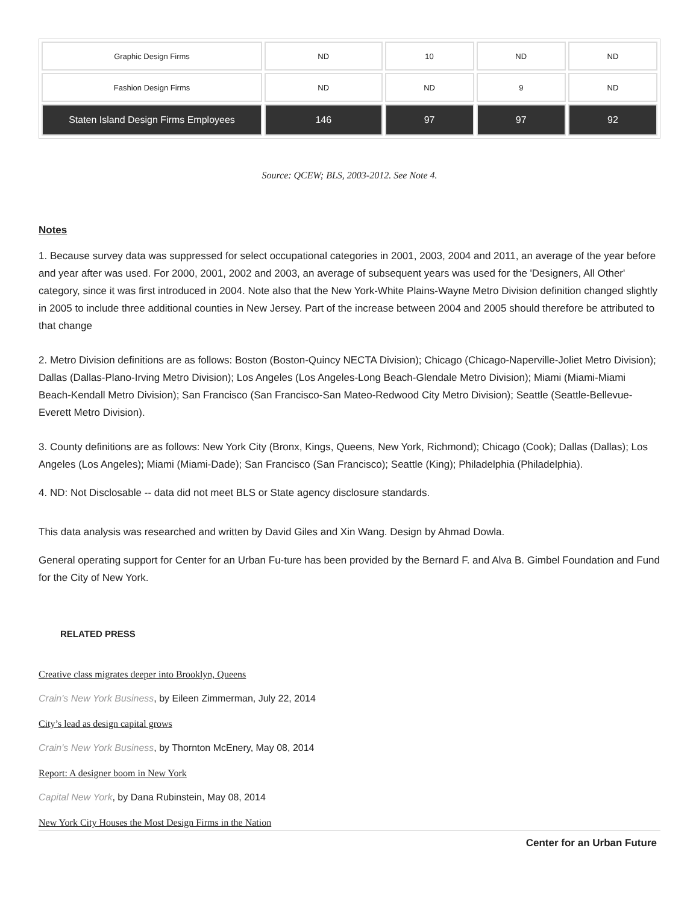| Graphic Design Firms | ND | 10 | ND | ND |
| Fashion Design Firms | ND | ND | 9 | ND |
| Staten Island Design Firms Employees | 146 | 97 | 97 | 92 |
Source: QCEW; BLS, 2003-2012. See Note 4.
Notes
1. Because survey data was suppressed for select occupational categories in 2001, 2003, 2004 and 2011, an average of the year before and year after was used. For 2000, 2001, 2002 and 2003, an average of subsequent years was used for the 'Designers, All Other' category, since it was first introduced in 2004. Note also that the New York-White Plains-Wayne Metro Division definition changed slightly in 2005 to include three additional counties in New Jersey. Part of the increase between 2004 and 2005 should therefore be attributed to that change
2. Metro Division definitions are as follows: Boston (Boston-Quincy NECTA Division); Chicago (Chicago-Naperville-Joliet Metro Division); Dallas (Dallas-Plano-Irving Metro Division); Los Angeles (Los Angeles-Long Beach-Glendale Metro Division); Miami (Miami-Miami Beach-Kendall Metro Division); San Francisco (San Francisco-San Mateo-Redwood City Metro Division); Seattle (Seattle-Bellevue-Everett Metro Division).
3. County definitions are as follows: New York City (Bronx, Kings, Queens, New York, Richmond); Chicago (Cook); Dallas (Dallas); Los Angeles (Los Angeles); Miami (Miami-Dade); San Francisco (San Francisco); Seattle (King); Philadelphia (Philadelphia).
4. ND: Not Disclosable -- data did not meet BLS or State agency disclosure standards.
This data analysis was researched and written by David Giles and Xin Wang. Design by Ahmad Dowla.
General operating support for Center for an Urban Fu-ture has been provided by the Bernard F. and Alva B. Gimbel Foundation and Fund for the City of New York.
RELATED PRESS
Creative class migrates deeper into Brooklyn, Queens
Crain's New York Business, by Eileen Zimmerman, July 22, 2014
City’s lead as design capital grows
Crain's New York Business, by Thornton McEnery, May 08, 2014
Report: A designer boom in New York
Capital New York, by Dana Rubinstein, May 08, 2014
New York City Houses the Most Design Firms in the Nation
Center for an Urban Future